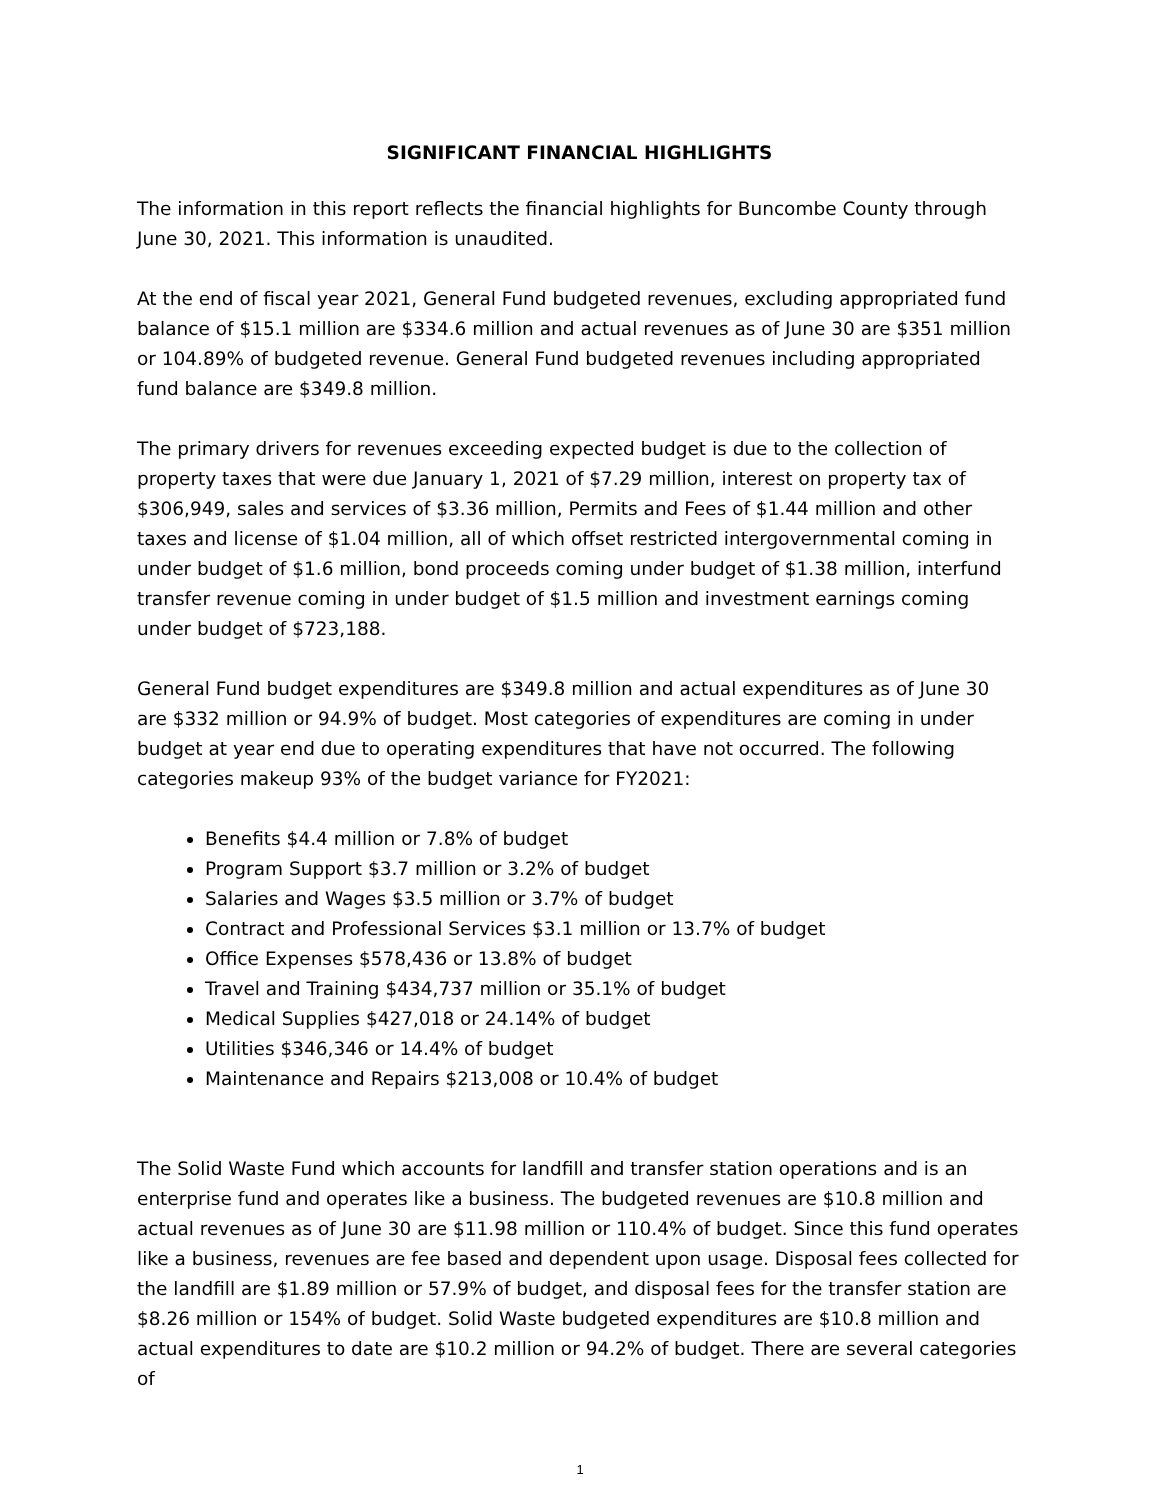SIGNIFICANT FINANCIAL HIGHLIGHTS
The information in this report reflects the financial highlights for Buncombe County through June 30, 2021. This information is unaudited.
At the end of fiscal year 2021, General Fund budgeted revenues, excluding appropriated fund balance of $15.1 million are $334.6 million and actual revenues as of June 30 are $351 million or 104.89% of budgeted revenue. General Fund budgeted revenues including appropriated fund balance are $349.8 million.
The primary drivers for revenues exceeding expected budget is due to the collection of property taxes that were due January 1, 2021 of $7.29 million, interest on property tax of $306,949, sales and services of $3.36 million, Permits and Fees of $1.44 million and other taxes and license of $1.04 million, all of which offset restricted intergovernmental coming in under budget of $1.6 million, bond proceeds coming under budget of $1.38 million, interfund transfer revenue coming in under budget of $1.5 million and investment earnings coming under budget of $723,188.
General Fund budget expenditures are $349.8 million and actual expenditures as of June 30 are $332 million or 94.9% of budget. Most categories of expenditures are coming in under budget at year end due to operating expenditures that have not occurred. The following categories makeup 93% of the budget variance for FY2021:
Benefits $4.4 million or 7.8% of budget
Program Support $3.7 million or 3.2% of budget
Salaries and Wages $3.5 million or 3.7% of budget
Contract and Professional Services $3.1 million or 13.7% of budget
Office Expenses $578,436 or 13.8% of budget
Travel and Training $434,737 million or 35.1% of budget
Medical Supplies $427,018 or 24.14% of budget
Utilities $346,346 or 14.4% of budget
Maintenance and Repairs $213,008 or 10.4% of budget
The Solid Waste Fund which accounts for landfill and transfer station operations and is an enterprise fund and operates like a business. The budgeted revenues are $10.8 million and actual revenues as of June 30 are $11.98 million or 110.4% of budget. Since this fund operates like a business, revenues are fee based and dependent upon usage. Disposal fees collected for the landfill are $1.89 million or 57.9% of budget, and disposal fees for the transfer station are $8.26 million or 154% of budget. Solid Waste budgeted expenditures are $10.8 million and actual expenditures to date are $10.2 million or 94.2% of budget. There are several categories of
1